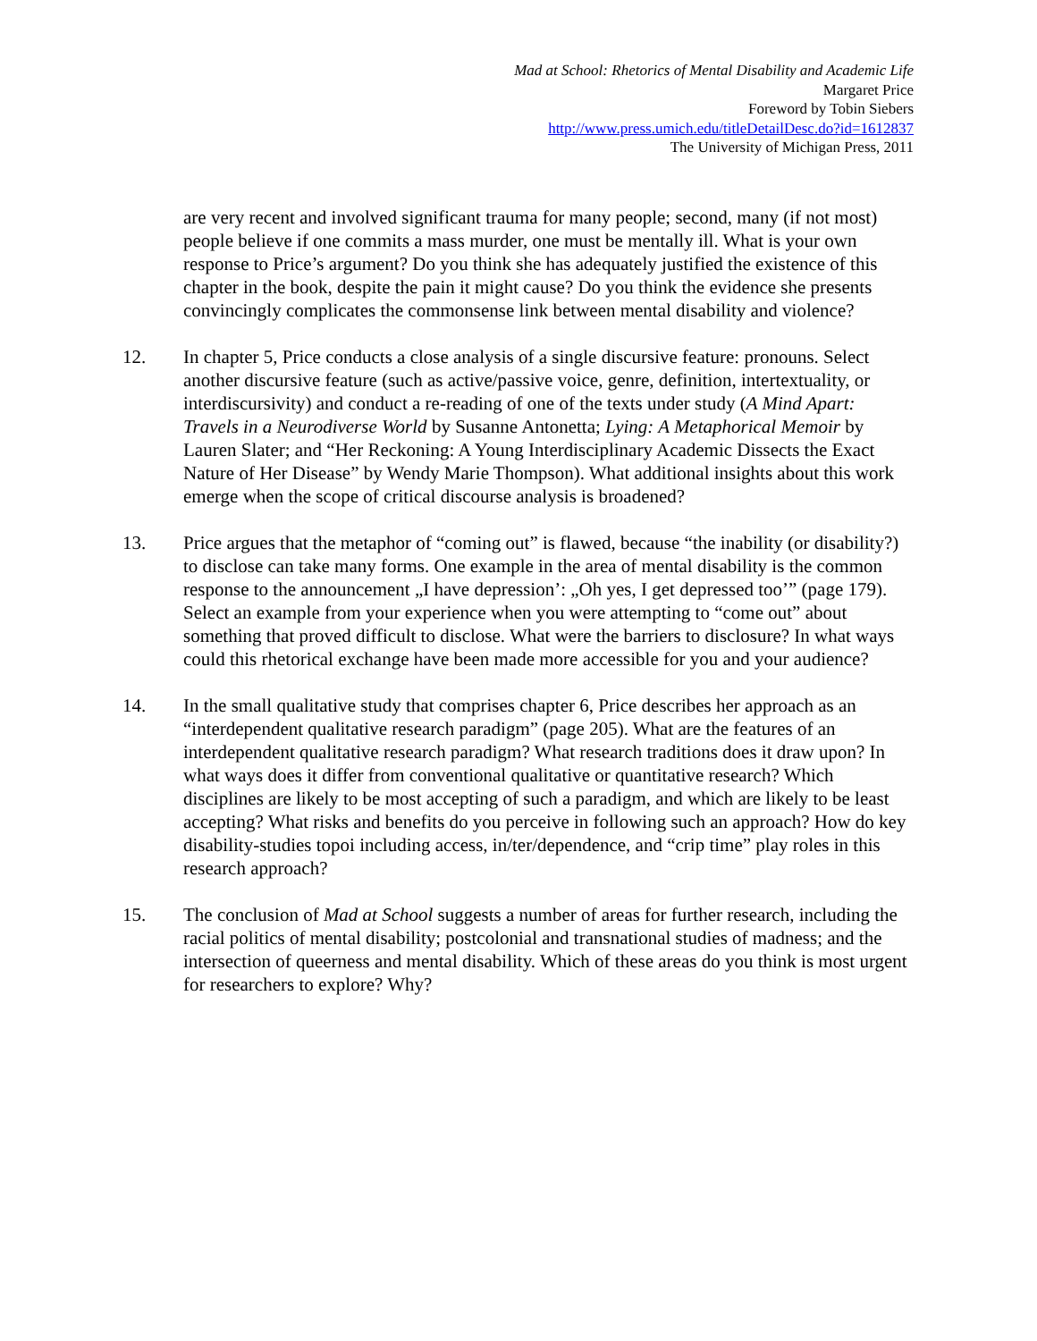Mad at School: Rhetorics of Mental Disability and Academic Life
Margaret Price
Foreword by Tobin Siebers
http://www.press.umich.edu/titleDetailDesc.do?id=1612837
The University of Michigan Press, 2011
are very recent and involved significant trauma for many people; second, many (if not most) people believe if one commits a mass murder, one must be mentally ill. What is your own response to Price’s argument? Do you think she has adequately justified the existence of this chapter in the book, despite the pain it might cause? Do you think the evidence she presents convincingly complicates the commonsense link between mental disability and violence?
12. In chapter 5, Price conducts a close analysis of a single discursive feature: pronouns. Select another discursive feature (such as active/passive voice, genre, definition, intertextuality, or interdiscursivity) and conduct a re-reading of one of the texts under study (A Mind Apart: Travels in a Neurodiverse World by Susanne Antonetta; Lying: A Metaphorical Memoir by Lauren Slater; and “Her Reckoning: A Young Interdisciplinary Academic Dissects the Exact Nature of Her Disease” by Wendy Marie Thompson). What additional insights about this work emerge when the scope of critical discourse analysis is broadened?
13. Price argues that the metaphor of “coming out” is flawed, because “the inability (or disability?) to disclose can take many forms. One example in the area of mental disability is the common response to the announcement „I have depression’: „Oh yes, I get depressed too’” (page 179). Select an example from your experience when you were attempting to “come out” about something that proved difficult to disclose. What were the barriers to disclosure? In what ways could this rhetorical exchange have been made more accessible for you and your audience?
14. In the small qualitative study that comprises chapter 6, Price describes her approach as an “interdependent qualitative research paradigm” (page 205). What are the features of an interdependent qualitative research paradigm? What research traditions does it draw upon? In what ways does it differ from conventional qualitative or quantitative research? Which disciplines are likely to be most accepting of such a paradigm, and which are likely to be least accepting? What risks and benefits do you perceive in following such an approach? How do key disability-studies topoi including access, in/ter/dependence, and “crip time” play roles in this research approach?
15. The conclusion of Mad at School suggests a number of areas for further research, including the racial politics of mental disability; postcolonial and transnational studies of madness; and the intersection of queerness and mental disability. Which of these areas do you think is most urgent for researchers to explore? Why?